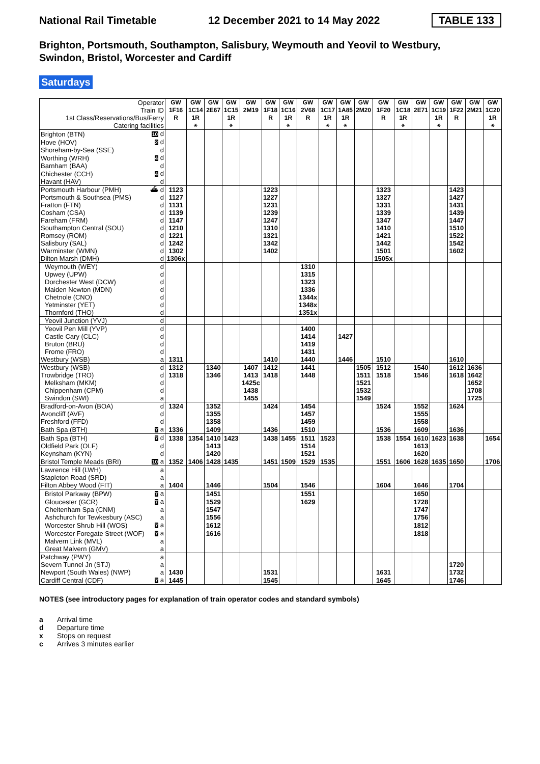National Rail Timetable 12 December 2021 to 14 May 2022 TABLE 133
Brighton, Portsmouth, Southampton, Salisbury, Weymouth and Yeovil to Westbury,
Swindon, Bristol, Worcester and Cardiff
Saturdays
| Operator Train ID 1st Class/Reservations/Bus/Ferry Catering facilities | | GW 1F16 R | GW 1C14 1R ⚹ | GW 2E67 | GW 1C15 1R ⚹ | GW 2M19 | GW 1F18 R | GW 1C16 1R ⚹ | GW 2V68 R | GW 1C17 1R ⚹ | GW 1A85 1R ⚹ | GW 2M20 | GW 1F20 R | GW 1C18 1R ⚹ | GW 2E71 | GW 1C19 1R ⚹ | GW 1F22 R | GW 2M21 | GW 1C20 1R ⚹ |
| --- | --- | --- | --- | --- | --- | --- | --- | --- | --- | --- | --- | --- | --- | --- | --- | --- | --- | --- | --- |
| Brighton (BTN) | 10 d | | | | | | | | | | | | | | | | | | |
| Hove (HOV) | 2 d | | | | | | | | | | | | | | | | | | |
| Shoreham-by-Sea (SSE) | d | | | | | | | | | | | | | | | | | | |
| Worthing (WRH) | 4 d | | | | | | | | | | | | | | | | | | |
| Barnham (BAA) | d | | | | | | | | | | | | | | | | | | |
| Chichester (CCH) | 4 d | | | | | | | | | | | | | | | | | | |
| Havant (HAV) | d | | | | | | | | | | | | | | | | | | |
| Portsmouth Harbour (PMH) | ⛴ d | 1123 | | | | | 1223 | | | | | | 1323 | | | | 1423 | | |
| Portsmouth & Southsea (PMS) | d | 1127 | | | | | 1227 | | | | | | 1327 | | | | 1427 | | |
| Fratton (FTN) | d | 1131 | | | | | 1231 | | | | | | 1331 | | | | 1431 | | |
| Cosham (CSA) | d | 1139 | | | | | 1239 | | | | | | 1339 | | | | 1439 | | |
| Fareham (FRM) | d | 1147 | | | | | 1247 | | | | | | 1347 | | | | 1447 | | |
| Southampton Central (SOU) | d | 1210 | | | | | 1310 | | | | | | 1410 | | | | 1510 | | |
| Romsey (ROM) | d | 1221 | | | | | 1321 | | | | | | 1421 | | | | 1522 | | |
| Salisbury (SAL) | d | 1242 | | | | | 1342 | | | | | | 1442 | | | | 1542 | | |
| Warminster (WMN) | d | 1302 | | | | | 1402 | | | | | | 1501 | | | | 1602 | | |
| Dilton Marsh (DMH) | d | 1306x | | | | | | | | | | | 1505x | | | | | | |
| Weymouth (WEY) | d | | | | | | | | 1310 | | | | | | | | | | |
| Upwey (UPW) | d | | | | | | | | 1315 | | | | | | | | | | |
| Dorchester West (DCW) | d | | | | | | | | 1323 | | | | | | | | | | |
| Maiden Newton (MDN) | d | | | | | | | | 1336 | | | | | | | | | | |
| Chetnole (CNO) | d | | | | | | | | 1344x | | | | | | | | | | |
| Yetminster (YET) | d | | | | | | | | 1348x | | | | | | | | | | |
| Thornford (THO) | d | | | | | | | | 1351x | | | | | | | | | | |
| Yeovil Junction (YVJ) | d | | | | | | | | | | | | | | | | | | |
| Yeovil Pen Mill (YVP) | d | | | | | | | | 1400 | | | | | | | | | | |
| Castle Cary (CLC) | d | | | | | | | | 1414 | | 1427 | | | | | | | | |
| Bruton (BRU) | d | | | | | | | | 1419 | | | | | | | | | | |
| Frome (FRO) | d | | | | | | | | 1431 | | | | | | | | | | |
| Westbury (WSB) | a | 1311 | | | | | 1410 | | 1440 | | 1446 | | 1510 | | | | 1610 | | |
| Westbury (WSB) | d | 1312 | | 1340 | | 1407 | 1412 | | 1441 | | | 1505 | 1512 | | 1540 | | 1612 | 1636 | |
| Trowbridge (TRO) | d | 1318 | | 1346 | | 1413 | 1418 | | 1448 | | | 1511 | 1518 | | 1546 | | 1618 | 1642 | |
| Melksham (MKM) | d | | | | | 1425c | | | | | | 1521 | | | | | | 1652 | |
| Chippenham (CPM) | d | | | | | 1438 | | | | | | 1532 | | | | | | 1708 | |
| Swindon (SWI) | a | | | | | 1455 | | | | | | 1549 | | | | | | 1725 | |
| Bradford-on-Avon (BOA) | d | 1324 | | 1352 | | | 1424 | | 1454 | | | | 1524 | | 1552 | | 1624 | | |
| Avoncliff (AVF) | d | | | 1355 | | | | | 1457 | | | | | | 1555 | | | | |
| Freshford (FFD) | d | | | 1358 | | | | | 1459 | | | | | | 1558 | | | | |
| Bath Spa (BTH) | 7 a | 1336 | | 1409 | | | 1436 | | 1510 | | | | 1536 | | 1609 | | 1636 | | |
| Bath Spa (BTH) | 7 d | 1338 | 1354 | 1410 | 1423 | | 1438 | 1455 | 1511 | 1523 | | | 1538 | 1554 | 1610 | 1623 | 1638 | | 1654 |
| Oldfield Park (OLF) | d | | | 1413 | | | | | 1514 | | | | | | 1613 | | | | |
| Keynsham (KYN) | d | | | 1420 | | | | | 1521 | | | | | | 1620 | | | | |
| Bristol Temple Meads (BRI) | 10 a | 1352 | 1406 | 1428 | 1435 | | 1451 | 1509 | 1529 | 1535 | | | 1551 | 1606 | 1628 | 1635 | 1650 | | 1706 |
| Lawrence Hill (LWH) | a | | | | | | | | | | | | | | | | | | |
| Stapleton Road (SRD) | a | | | | | | | | | | | | | | | | | | |
| Filton Abbey Wood (FIT) | a | 1404 | | 1446 | | | 1504 | | 1546 | | | | 1604 | | 1646 | | 1704 | | |
| Bristol Parkway (BPW) | 7 a | | | 1451 | | | | | 1551 | | | | | | 1650 | | | | |
| Gloucester (GCR) | 7 a | | | 1529 | | | | | 1629 | | | | | | 1728 | | | | |
| Cheltenham Spa (CNM) | a | | | 1547 | | | | | | | | | | | 1747 | | | | |
| Ashchurch for Tewkesbury (ASC) | a | | | 1556 | | | | | | | | | | | 1756 | | | | |
| Worcester Shrub Hill (WOS) | 7 a | | | 1612 | | | | | | | | | | | 1812 | | | | |
| Worcester Foregate Street (WOF) | 7 a | | | 1616 | | | | | | | | | | | 1818 | | | | |
| Malvern Link (MVL) | a | | | | | | | | | | | | | | | | | | |
| Great Malvern (GMV) | a | | | | | | | | | | | | | | | | | | |
| Patchway (PWY) | a | | | | | | | | | | | | | | | | | | |
| Severn Tunnel Jn (STJ) | a | | | | | | | | | | | | | | | | 1720 | | |
| Newport (South Wales) (NWP) | a | 1430 | | | | | 1531 | | | | | | 1631 | | | | 1732 | | |
| Cardiff Central (CDF) | 7 a | 1445 | | | | | 1545 | | | | | | 1645 | | | | 1746 | | |
NOTES (see introductory pages for explanation of train operator codes and standard symbols)
a Arrival time
d Departure time
x Stops on request
c Arrives 3 minutes earlier